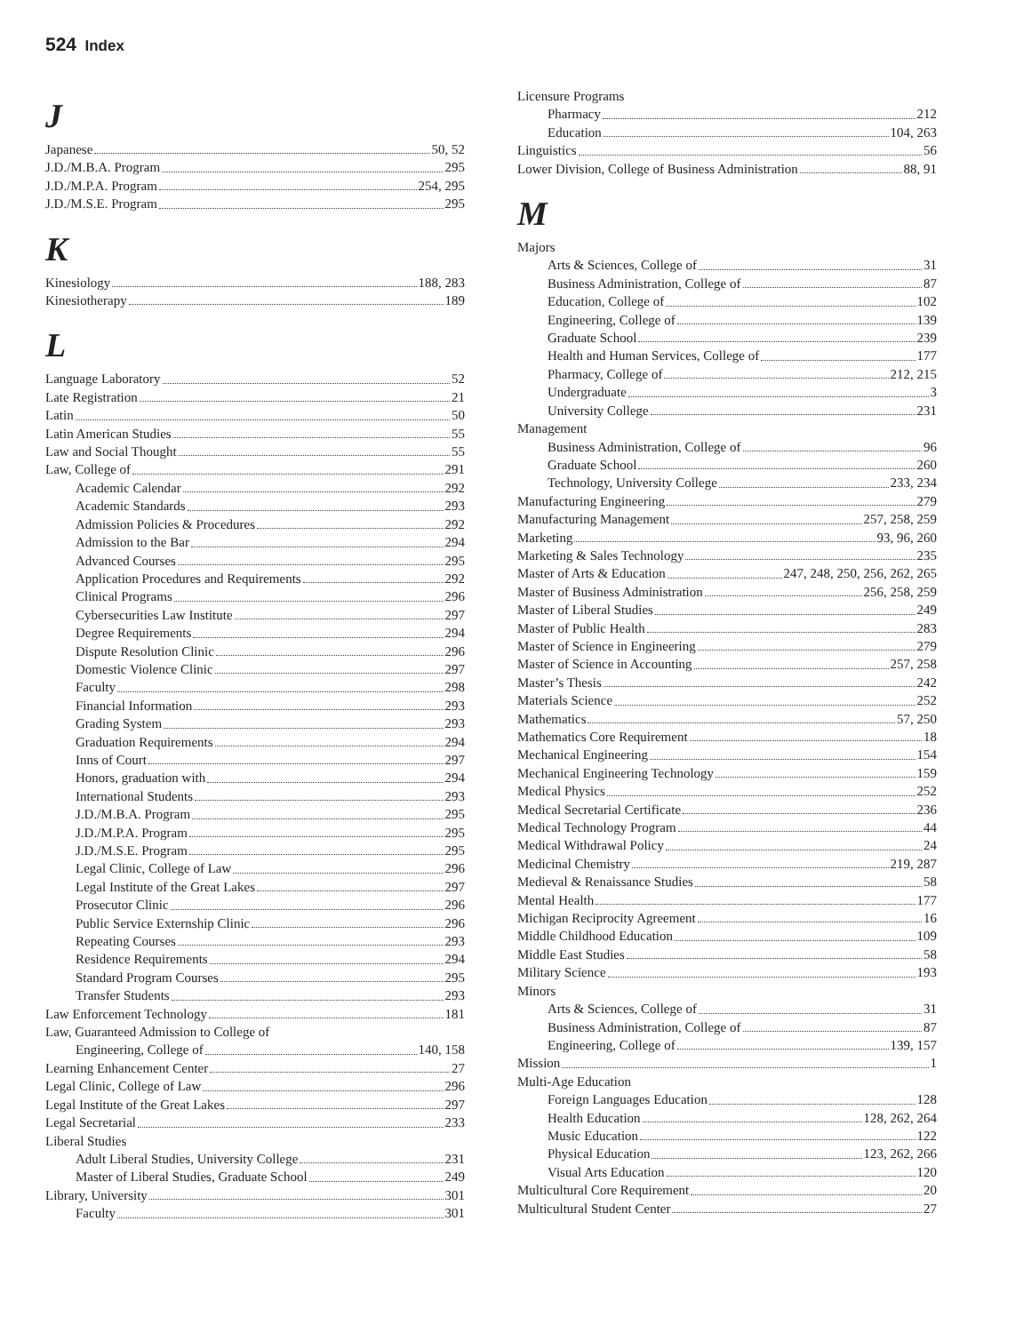524 Index
J
Japanese 50, 52
J.D./M.B.A. Program 295
J.D./M.P.A. Program 254, 295
J.D./M.S.E. Program 295
K
Kinesiology 188, 283
Kinesiotherapy 189
L
Language Laboratory 52
Late Registration 21
Latin 50
Latin American Studies 55
Law and Social Thought 55
Law, College of 291
Academic Calendar 292
Academic Standards 293
Admission Policies & Procedures 292
Admission to the Bar 294
Advanced Courses 295
Application Procedures and Requirements 292
Clinical Programs 296
Cybersecurities Law Institute 297
Degree Requirements 294
Dispute Resolution Clinic 296
Domestic Violence Clinic 297
Faculty 298
Financial Information 293
Grading System 293
Graduation Requirements 294
Inns of Court 297
Honors, graduation with 294
International Students 293
J.D./M.B.A. Program 295
J.D./M.P.A. Program 295
J.D./M.S.E. Program 295
Legal Clinic, College of Law 296
Legal Institute of the Great Lakes 297
Prosecutor Clinic 296
Public Service Externship Clinic 296
Repeating Courses 293
Residence Requirements 294
Standard Program Courses 295
Transfer Students 293
Law Enforcement Technology 181
Law, Guaranteed Admission to College of
Engineering, College of 140, 158
Learning Enhancement Center 27
Legal Clinic, College of Law 296
Legal Institute of the Great Lakes 297
Legal Secretarial 233
Liberal Studies
Adult Liberal Studies, University College 231
Master of Liberal Studies, Graduate School 249
Library, University 301
Faculty 301
Licensure Programs
Pharmacy 212
Education 104, 263
Linguistics 56
Lower Division, College of Business Administration 88, 91
M
Majors
Arts & Sciences, College of 31
Business Administration, College of 87
Education, College of 102
Engineering, College of 139
Graduate School 239
Health and Human Services, College of 177
Pharmacy, College of 212, 215
Undergraduate 3
University College 231
Management
Business Administration, College of 96
Graduate School 260
Technology, University College 233, 234
Manufacturing Engineering 279
Manufacturing Management 257, 258, 259
Marketing 93, 96, 260
Marketing & Sales Technology 235
Master of Arts & Education 247, 248, 250, 256, 262, 265
Master of Business Administration 256, 258, 259
Master of Liberal Studies 249
Master of Public Health 283
Master of Science in Engineering 279
Master of Science in Accounting 257, 258
Master’s Thesis 242
Materials Science 252
Mathematics 57, 250
Mathematics Core Requirement 18
Mechanical Engineering 154
Mechanical Engineering Technology 159
Medical Physics 252
Medical Secretarial Certificate 236
Medical Technology Program 44
Medical Withdrawal Policy 24
Medicinal Chemistry 219, 287
Medieval & Renaissance Studies 58
Mental Health 177
Michigan Reciprocity Agreement 16
Middle Childhood Education 109
Middle East Studies 58
Military Science 193
Minors
Arts & Sciences, College of 31
Business Administration, College of 87
Engineering, College of 139, 157
Mission 1
Multi-Age Education
Foreign Languages Education 128
Health Education 128, 262, 264
Music Education 122
Physical Education 123, 262, 266
Visual Arts Education 120
Multicultural Core Requirement 20
Multicultural Student Center 27